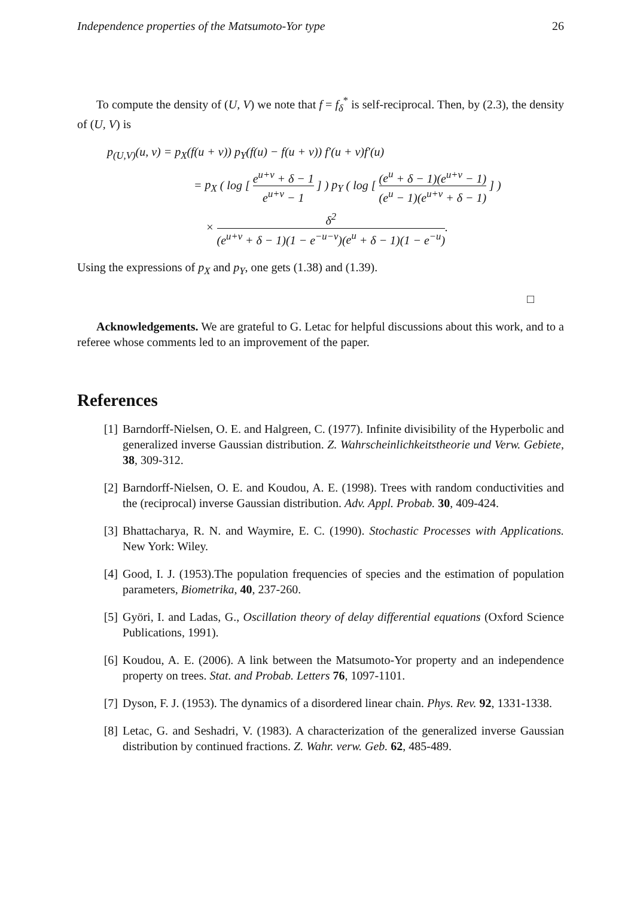Independence properties of the Matsumoto-Yor type 26
To compute the density of (U, V) we note that f = f<sub>δ</sub><sup>*</sup> is self-reciprocal. Then, by (2.3), the density of (U, V) is
p<sub>(U,V)</sub>(u, v) = p<sub>X</sub>(f(u + v)) p<sub>Y</sub>(f(u) − f(u + v)) f′(u + v)f′(u)
= p<sub>X</sub> ( log [ e<sup>u+v</sup> + δ − 1 e<sup>u+v</sup> − 1 ] ) p<sub>Y</sub> ( log [ (e<sup>u</sup> + δ − 1)(e<sup>u+v</sup> − 1) (e<sup>u</sup> − 1)(e<sup>u+v</sup> + δ − 1) ] )
× δ<sup>2</sup> (e<sup>u+v</sup> + δ − 1)(1 − e<sup>−u−v</sup>)(e<sup>u</sup> + δ − 1)(1 − e<sup>−u</sup>).
Using the expressions of p<sub>X</sub> and p<sub>Y</sub>, one gets (1.38) and (1.39).
□
Acknowledgements. We are grateful to G. Letac for helpful discussions about this work, and to a referee whose comments led to an improvement of the paper.
References
[1] Barndorff-Nielsen, O. E. and Halgreen, C. (1977). Infinite divisibility of the Hyperbolic and generalized inverse Gaussian distribution. Z. Wahrscheinlichkeitstheorie und Verw. Gebiete, 38, 309-312.
[2] Barndorff-Nielsen, O. E. and Koudou, A. E. (1998). Trees with random conductivities and the (reciprocal) inverse Gaussian distribution. Adv. Appl. Probab. 30, 409-424.
[3] Bhattacharya, R. N. and Waymire, E. C. (1990). Stochastic Processes with Applications. New York: Wiley.
[4] Good, I. J. (1953).The population frequencies of species and the estimation of population parameters, Biometrika, 40, 237-260.
[5] Györi, I. and Ladas, G., Oscillation theory of delay differential equations (Oxford Science Publications, 1991).
[6] Koudou, A. E. (2006). A link between the Matsumoto-Yor property and an independence property on trees. Stat. and Probab. Letters 76, 1097-1101.
[7] Dyson, F. J. (1953). The dynamics of a disordered linear chain. Phys. Rev. 92, 1331-1338.
[8] Letac, G. and Seshadri, V. (1983). A characterization of the generalized inverse Gaussian distribution by continued fractions. Z. Wahr. verw. Geb. 62, 485-489.